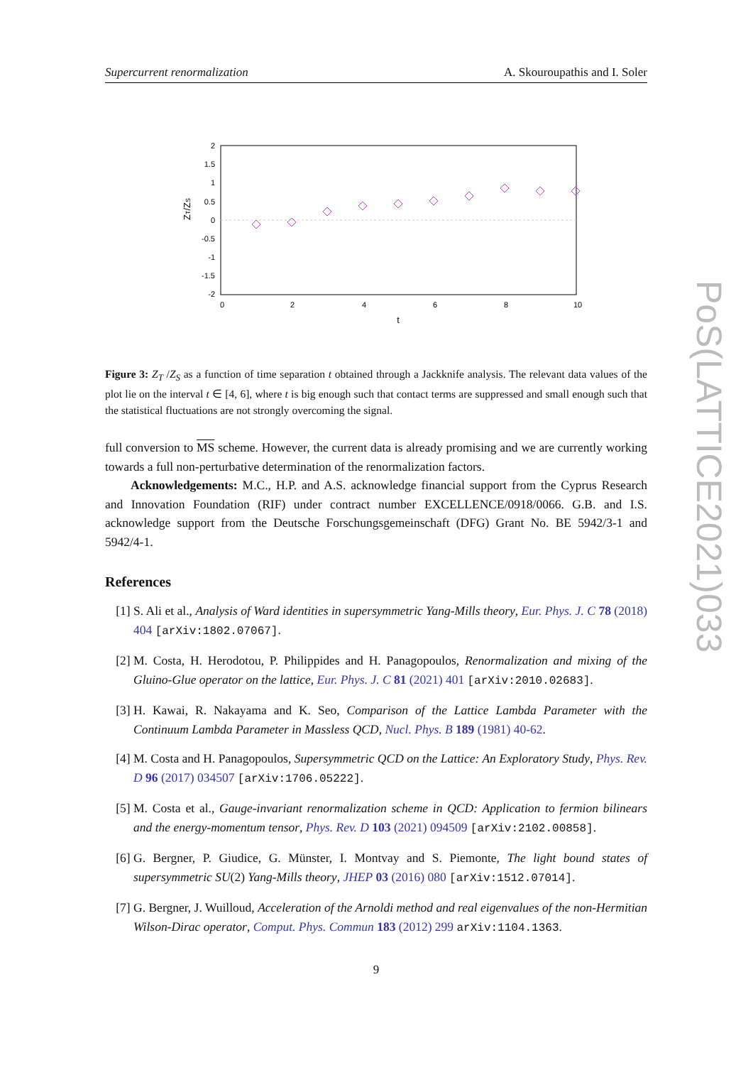PoS(LATTICE2021)033
Supercurrent renormalization A. Skouroupathis and I. Soler
2
1.5
1
0.5
0
-0.5
-1
-1.5
-2
0
2
4
6
8
10
t
ZT/ZS
Figure 3: Z<sub>T</sub> /Z<sub>S</sub> as a function of time separation t obtained through a Jackknife analysis. The relevant data values of the plot lie on the interval t ∈ [4, 6], where t is big enough such that contact terms are suppressed and small enough such that the statistical fluctuations are not strongly overcoming the signal.
full conversion to MS scheme. However, the current data is already promising and we are currently working towards a full non-perturbative determination of the renormalization factors.
Acknowledgements: M.C., H.P. and A.S. acknowledge financial support from the Cyprus Research and Innovation Foundation (RIF) under contract number EXCELLENCE/0918/0066. G.B. and I.S. acknowledge support from the Deutsche Forschungsgemeinschaft (DFG) Grant No. BE 5942/3-1 and 5942/4-1.
References
[1] S. Ali et al., Analysis of Ward identities in supersymmetric Yang-Mills theory, Eur. Phys. J. C 78 (2018) 404 [arXiv:1802.07067].
[2] M. Costa, H. Herodotou, P. Philippides and H. Panagopoulos, Renormalization and mixing of the Gluino-Glue operator on the lattice, Eur. Phys. J. C 81 (2021) 401 [arXiv:2010.02683].
[3] H. Kawai, R. Nakayama and K. Seo, Comparison of the Lattice Lambda Parameter with the Continuum Lambda Parameter in Massless QCD, Nucl. Phys. B 189 (1981) 40-62.
[4] M. Costa and H. Panagopoulos, Supersymmetric QCD on the Lattice: An Exploratory Study, Phys. Rev. D 96 (2017) 034507 [arXiv:1706.05222].
[5] M. Costa et al., Gauge-invariant renormalization scheme in QCD: Application to fermion bilinears and the energy-momentum tensor, Phys. Rev. D 103 (2021) 094509 [arXiv:2102.00858].
[6] G. Bergner, P. Giudice, G. Münster, I. Montvay and S. Piemonte, The light bound states of supersymmetric SU(2) Yang-Mills theory, JHEP 03 (2016) 080 [arXiv:1512.07014].
[7] G. Bergner, J. Wuilloud, Acceleration of the Arnoldi method and real eigenvalues of the non-Hermitian Wilson-Dirac operator, Comput. Phys. Commun 183 (2012) 299 arXiv:1104.1363.
9